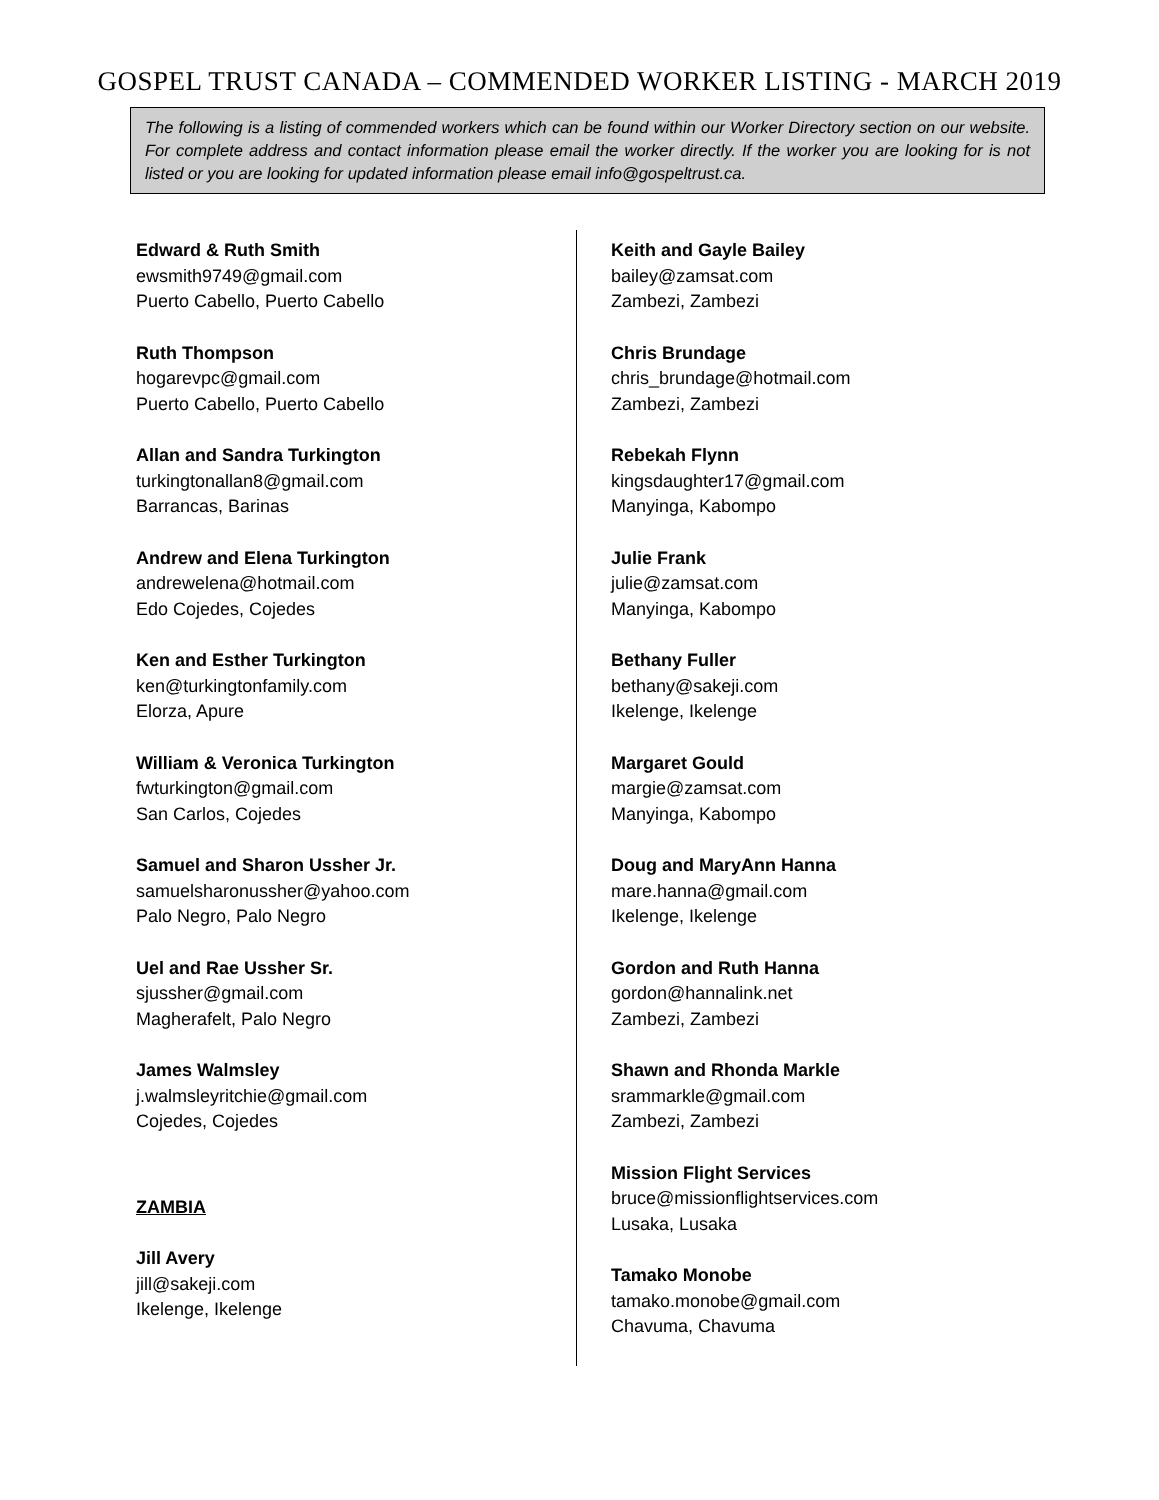GOSPEL TRUST CANADA – COMMENDED WORKER LISTING - MARCH 2019
The following is a listing of commended workers which can be found within our Worker Directory section on our website. For complete address and contact information please email the worker directly. If the worker you are looking for is not listed or you are looking for updated information please email info@gospeltrust.ca.
Edward & Ruth Smith
ewsmith9749@gmail.com
Puerto Cabello, Puerto Cabello
Ruth Thompson
hogarevpc@gmail.com
Puerto Cabello, Puerto Cabello
Allan and Sandra Turkington
turkingtonallan8@gmail.com
Barrancas, Barinas
Andrew and Elena Turkington
andrewelena@hotmail.com
Edo Cojedes, Cojedes
Ken and Esther Turkington
ken@turkingtonfamily.com
Elorza, Apure
William & Veronica Turkington
fwturkington@gmail.com
San Carlos, Cojedes
Samuel and Sharon Ussher Jr.
samuelsharonussher@yahoo.com
Palo Negro, Palo Negro
Uel and Rae Ussher Sr.
sjussher@gmail.com
Magherafelt, Palo Negro
James Walmsley
j.walmsleyritchie@gmail.com
Cojedes, Cojedes
ZAMBIA
Jill Avery
jill@sakeji.com
Ikelenge, Ikelenge
Keith and Gayle Bailey
bailey@zamsat.com
Zambezi, Zambezi
Chris Brundage
chris_brundage@hotmail.com
Zambezi, Zambezi
Rebekah Flynn
kingsdaughter17@gmail.com
Manyinga, Kabompo
Julie Frank
julie@zamsat.com
Manyinga, Kabompo
Bethany Fuller
bethany@sakeji.com
Ikelenge, Ikelenge
Margaret Gould
margie@zamsat.com
Manyinga, Kabompo
Doug and MaryAnn Hanna
mare.hanna@gmail.com
Ikelenge, Ikelenge
Gordon and Ruth Hanna
gordon@hannalink.net
Zambezi, Zambezi
Shawn and Rhonda Markle
srammarkle@gmail.com
Zambezi, Zambezi
Mission Flight Services
bruce@missionflightservices.com
Lusaka, Lusaka
Tamako Monobe
tamako.monobe@gmail.com
Chavuma, Chavuma